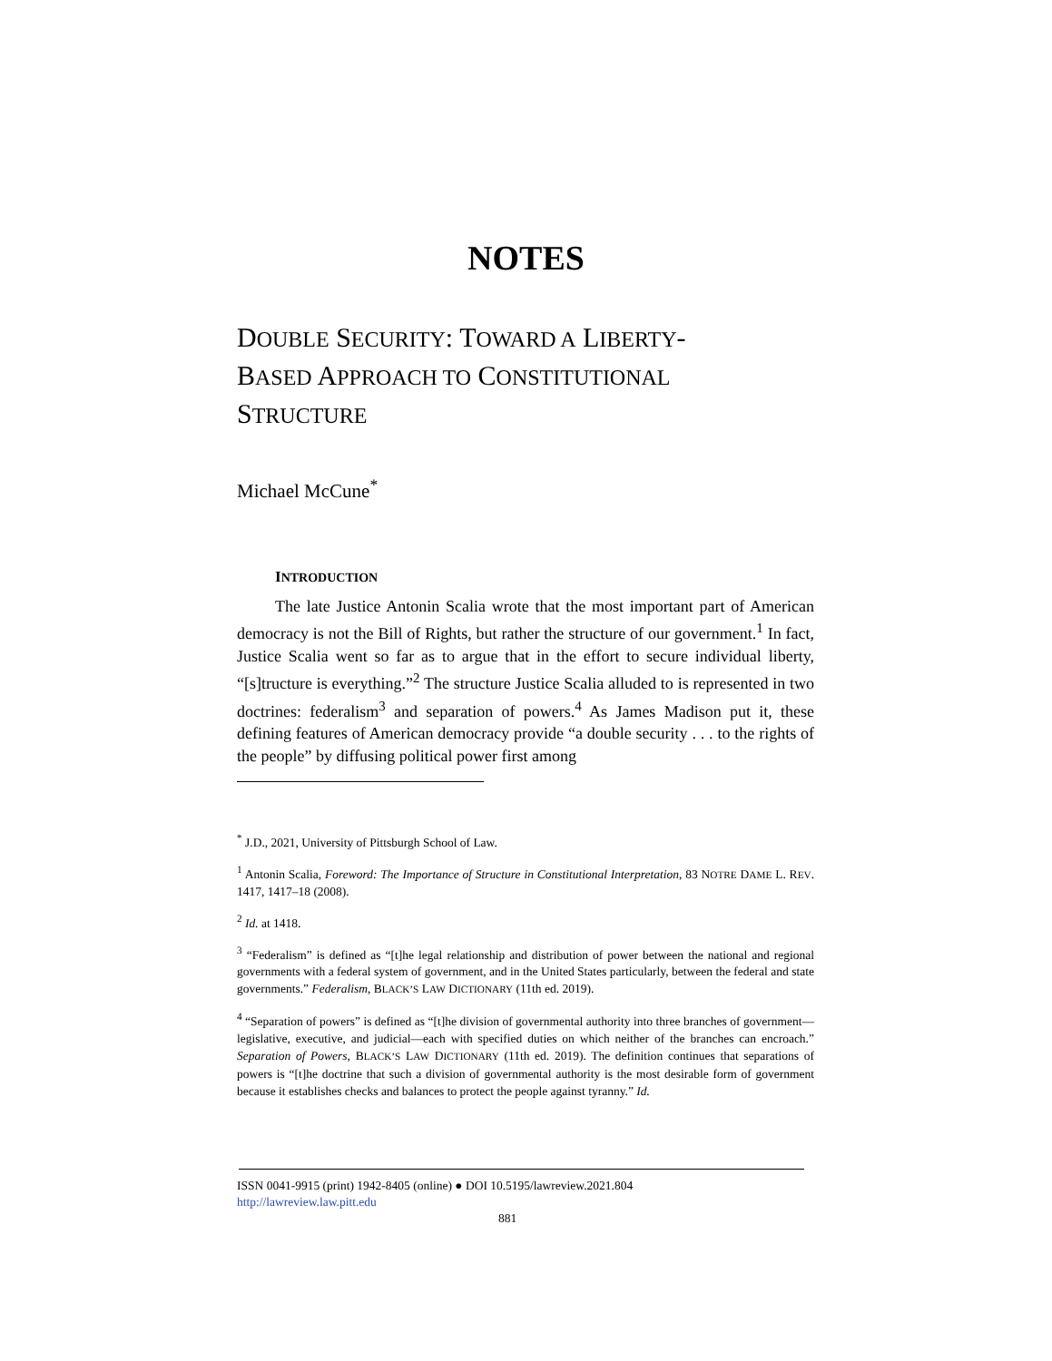NOTES
DOUBLE SECURITY: TOWARD A LIBERTY-
BASED APPROACH TO CONSTITUTIONAL
STRUCTURE
Michael McCune<sup>*</sup>
INTRODUCTION
The late Justice Antonin Scalia wrote that the most important part of American democracy is not the Bill of Rights, but rather the structure of our government.<sup>1</sup> In fact, Justice Scalia went so far as to argue that in the effort to secure individual liberty, “[s]tructure is everything.”<sup>2</sup> The structure Justice Scalia alluded to is represented in two doctrines: federalism<sup>3</sup> and separation of powers.<sup>4</sup> As James Madison put it, these defining features of American democracy provide “a double security . . . to the rights of the people” by diffusing political power first among
<sup>*</sup> J.D., 2021, University of Pittsburgh School of Law.
<sup>1</sup> Antonin Scalia, Foreword: The Importance of Structure in Constitutional Interpretation, 83 NOTRE DAME L. REV. 1417, 1417–18 (2008).
<sup>2</sup> Id. at 1418.
<sup>3</sup> “Federalism” is defined as “[t]he legal relationship and distribution of power between the national and regional governments with a federal system of government, and in the United States particularly, between the federal and state governments.” Federalism, BLACK’S LAW DICTIONARY (11th ed. 2019).
<sup>4</sup> “Separation of powers” is defined as “[t]he division of governmental authority into three branches of government—legislative, executive, and judicial—each with specified duties on which neither of the branches can encroach.” Separation of Powers, BLACK’S LAW DICTIONARY (11th ed. 2019). The definition continues that separations of powers is “[t]he doctrine that such a division of governmental authority is the most desirable form of government because it establishes checks and balances to protect the people against tyranny.” Id.
ISSN 0041-9915 (print) 1942-8405 (online) ● DOI 10.5195/lawreview.2021.804
http://lawreview.law.pitt.edu
881